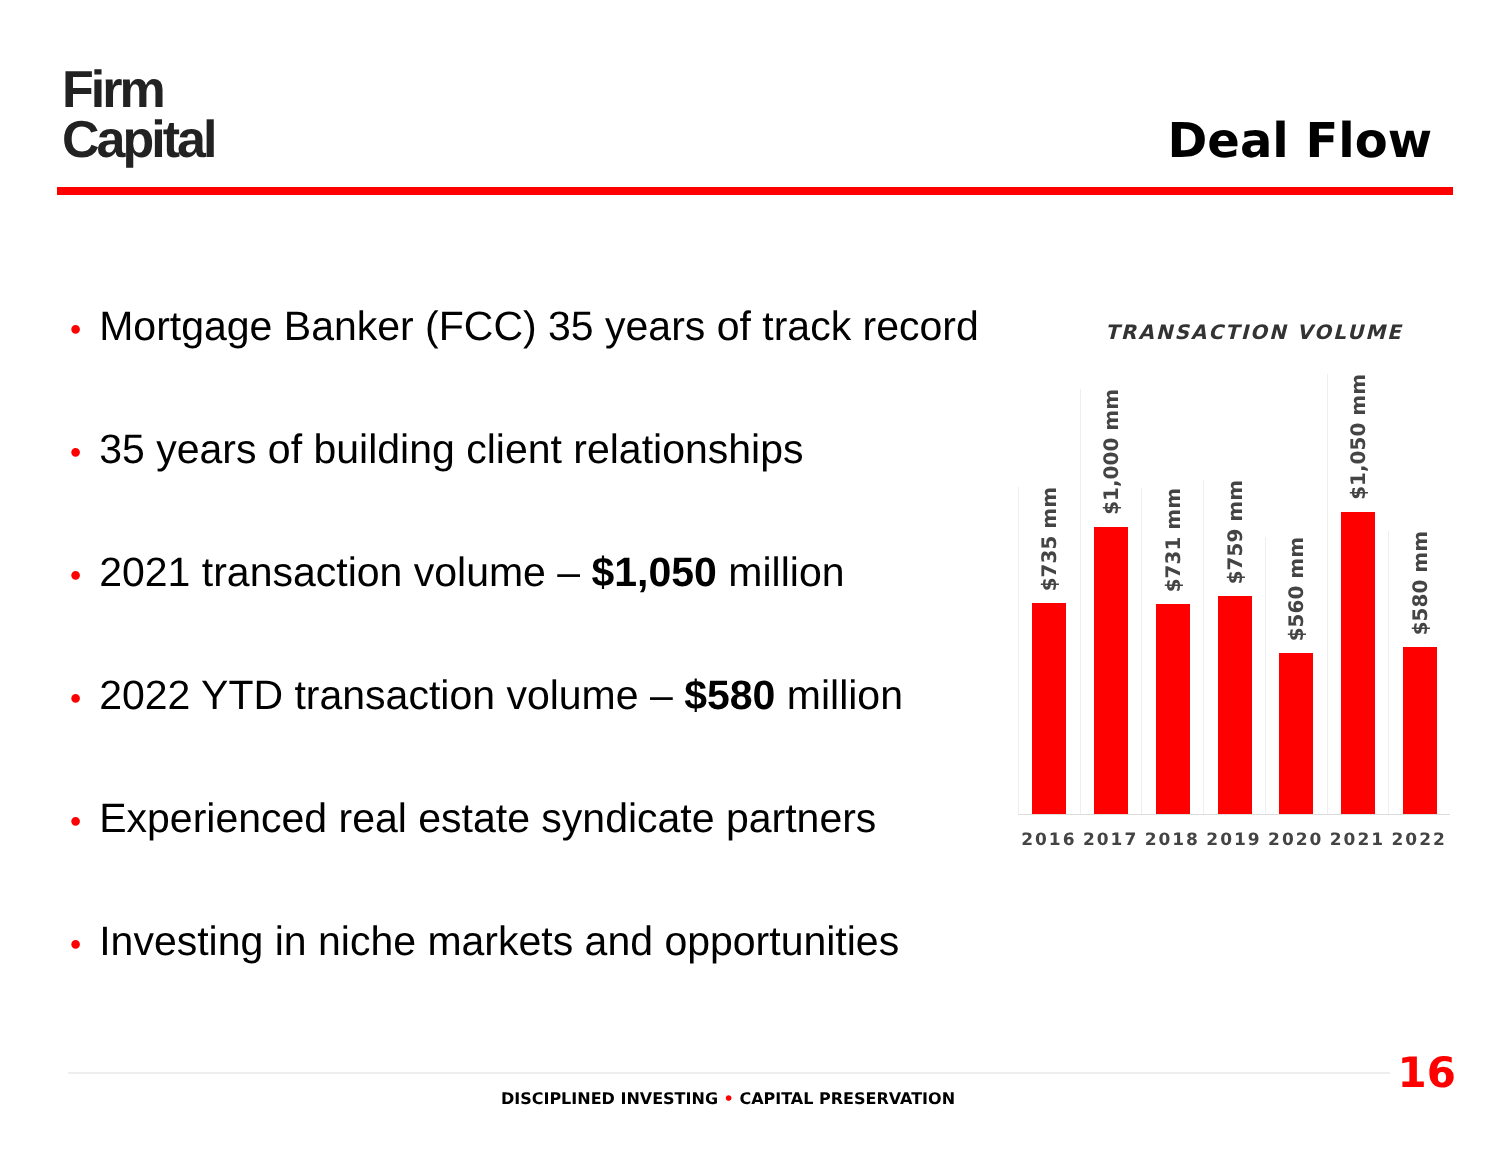Firm
Capital
Deal Flow
• Mortgage Banker (FCC) 35 years of track record
• 35 years of building client relationships
• 2021 transaction volume – $1,050 million
• 2022 YTD transaction volume – $580 million
• Experienced real estate syndicate partners
• Investing in niche markets and opportunities
TRANSACTION VOLUME
$735 mm
$1,000 mm
$731 mm
$759 mm
$560 mm
$1,050 mm
$580 mm
2016 2017 2018 2019 2020 2021 2022
DISCIPLINED INVESTING • CAPITAL PRESERVATION
16